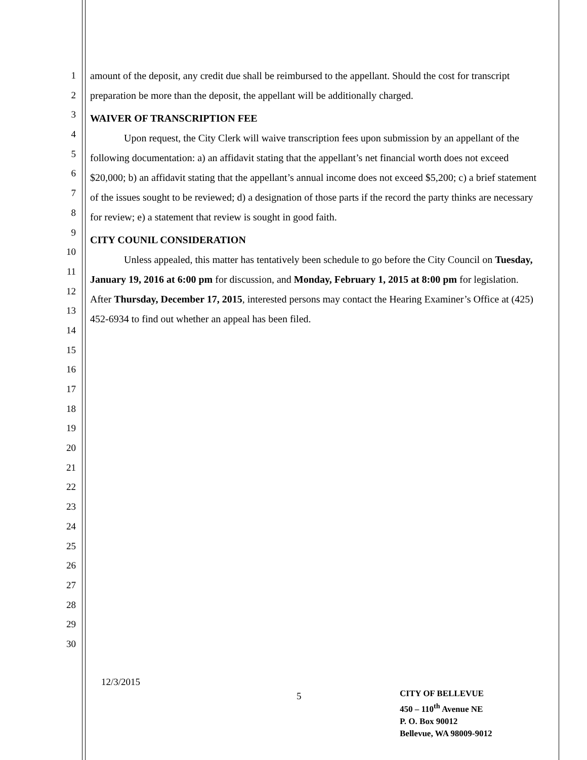1
2
3
4
5
6
7
8
9
10
11
12
13
14
15
16
17
18
19
20
21
22
23
24
25
26
27
28
29
30
amount of the deposit, any credit due shall be reimbursed to the appellant. Should the cost for transcript preparation be more than the deposit, the appellant will be additionally charged.
WAIVER OF TRANSCRIPTION FEE
Upon request, the City Clerk will waive transcription fees upon submission by an appellant of the following documentation: a) an affidavit stating that the appellant’s net financial worth does not exceed $20,000; b) an affidavit stating that the appellant’s annual income does not exceed $5,200; c) a brief statement of the issues sought to be reviewed; d) a designation of those parts if the record the party thinks are necessary for review; e) a statement that review is sought in good faith.
CITY COUNIL CONSIDERATION
Unless appealed, this matter has tentatively been schedule to go before the City Council on Tuesday, January 19, 2016 at 6:00 pm for discussion, and Monday, February 1, 2015 at 8:00 pm for legislation. After Thursday, December 17, 2015, interested persons may contact the Hearing Examiner’s Office at (425) 452-6934 to find out whether an appeal has been filed.
12/3/2015
5
CITY OF BELLEVUE
450 – 110<sup>th</sup> Avenue NE
P. O. Box 90012
Bellevue, WA 98009-9012